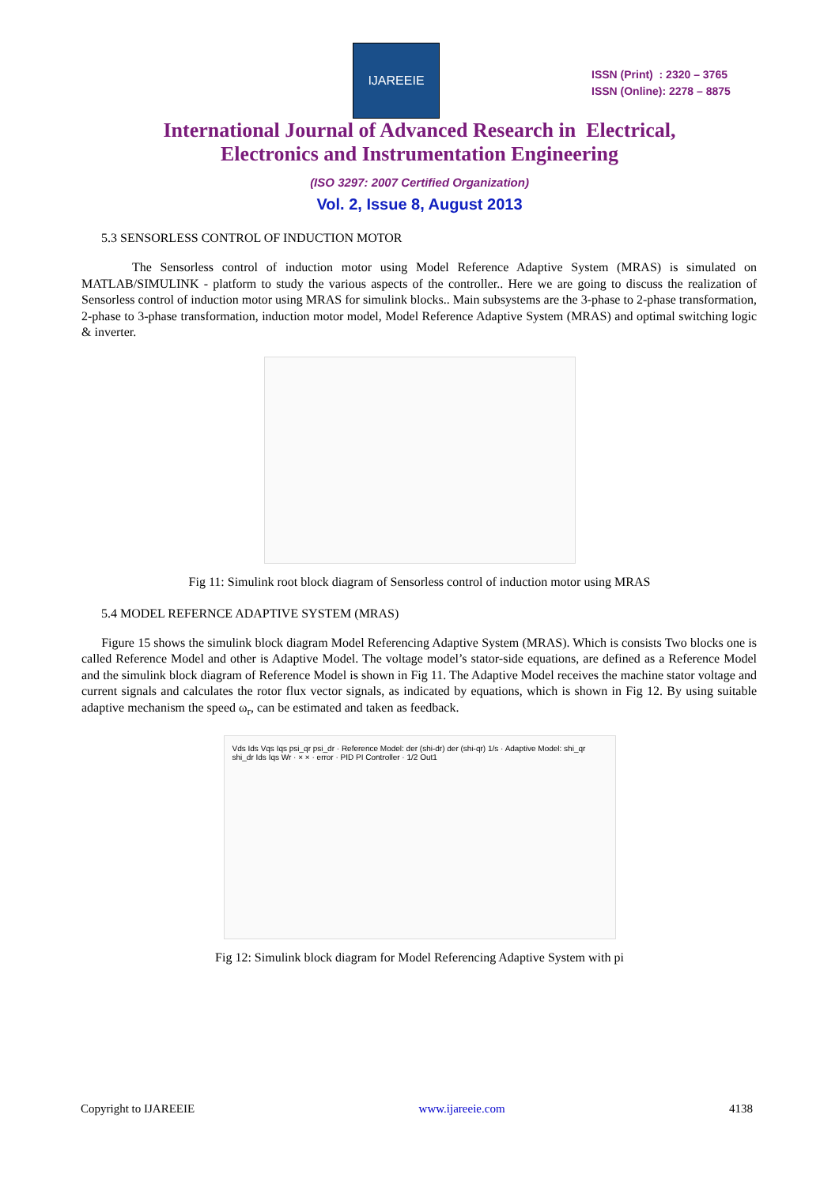IJAREEIE
ISSN (Print) : 2320 – 3765
ISSN (Online): 2278 – 8875
International Journal of Advanced Research in Electrical,
Electronics and Instrumentation Engineering
(ISO 3297: 2007 Certified Organization)
Vol. 2, Issue 8, August 2013
5.3 SENSORLESS CONTROL OF INDUCTION MOTOR
The Sensorless control of induction motor using Model Reference Adaptive System (MRAS) is simulated on MATLAB/SIMULINK - platform to study the various aspects of the controller.. Here we are going to discuss the realization of Sensorless control of induction motor using MRAS for simulink blocks.. Main subsystems are the 3-phase to 2-phase transformation, 2-phase to 3-phase transformation, induction motor model, Model Reference Adaptive System (MRAS) and optimal switching logic & inverter.
Fig 11: Simulink root block diagram of Sensorless control of induction motor using MRAS
5.4 MODEL REFERNCE ADAPTIVE SYSTEM (MRAS)
Figure 15 shows the simulink block diagram Model Referencing Adaptive System (MRAS). Which is consists Two blocks one is called Reference Model and other is Adaptive Model. The voltage model’s stator-side equations, are defined as a Reference Model and the simulink block diagram of Reference Model is shown in Fig 11. The Adaptive Model receives the machine stator voltage and current signals and calculates the rotor flux vector signals, as indicated by equations, which is shown in Fig 12. By using suitable adaptive mechanism the speed ω<sub>r</sub>, can be estimated and taken as feedback.
Vds Ids Vqs Iqs psi_qr psi_dr · Reference Model: der (shi-dr) der (shi-qr) 1/s · Adaptive Model: shi_qr shi_dr Ids Iqs Wr · × × · error · PID PI Controller · 1/2 Out1
Fig 12: Simulink block diagram for Model Referencing Adaptive System with pi
Copyright to IJAREEIE www.ijareeie.com 4138